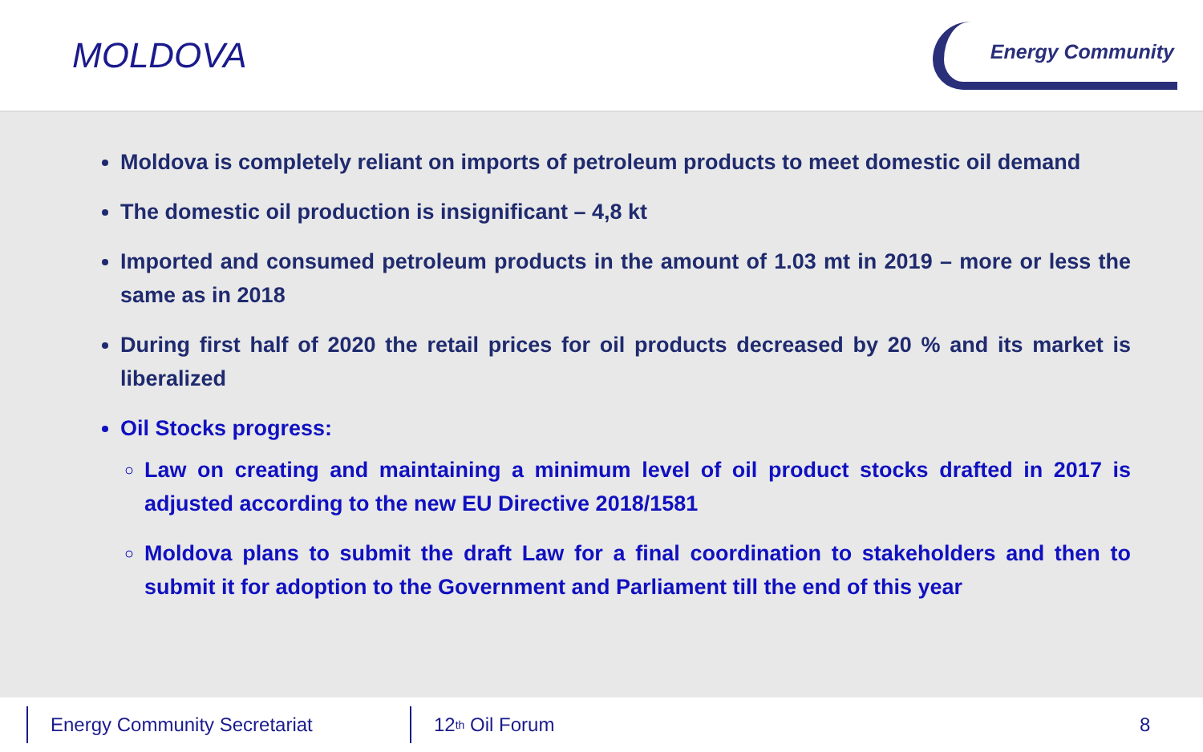MOLDOVA
Energy Community
Moldova is completely reliant on imports of petroleum products to meet domestic oil demand
The domestic oil production is insignificant – 4,8 kt
Imported and consumed petroleum products in the amount of 1.03 mt in 2019 – more or less the same as in 2018
During first half of 2020 the retail prices for oil products decreased by 20 % and its market is liberalized
Oil Stocks progress:
Law on creating and maintaining a minimum level of oil product stocks drafted in 2017 is adjusted according to the new EU Directive 2018/1581
Moldova plans to submit the draft Law for a final coordination to stakeholders and then to submit it for adoption to the Government and Parliament till the end of this year
Energy Community Secretariat 12<sup>th</sup> Oil Forum 8